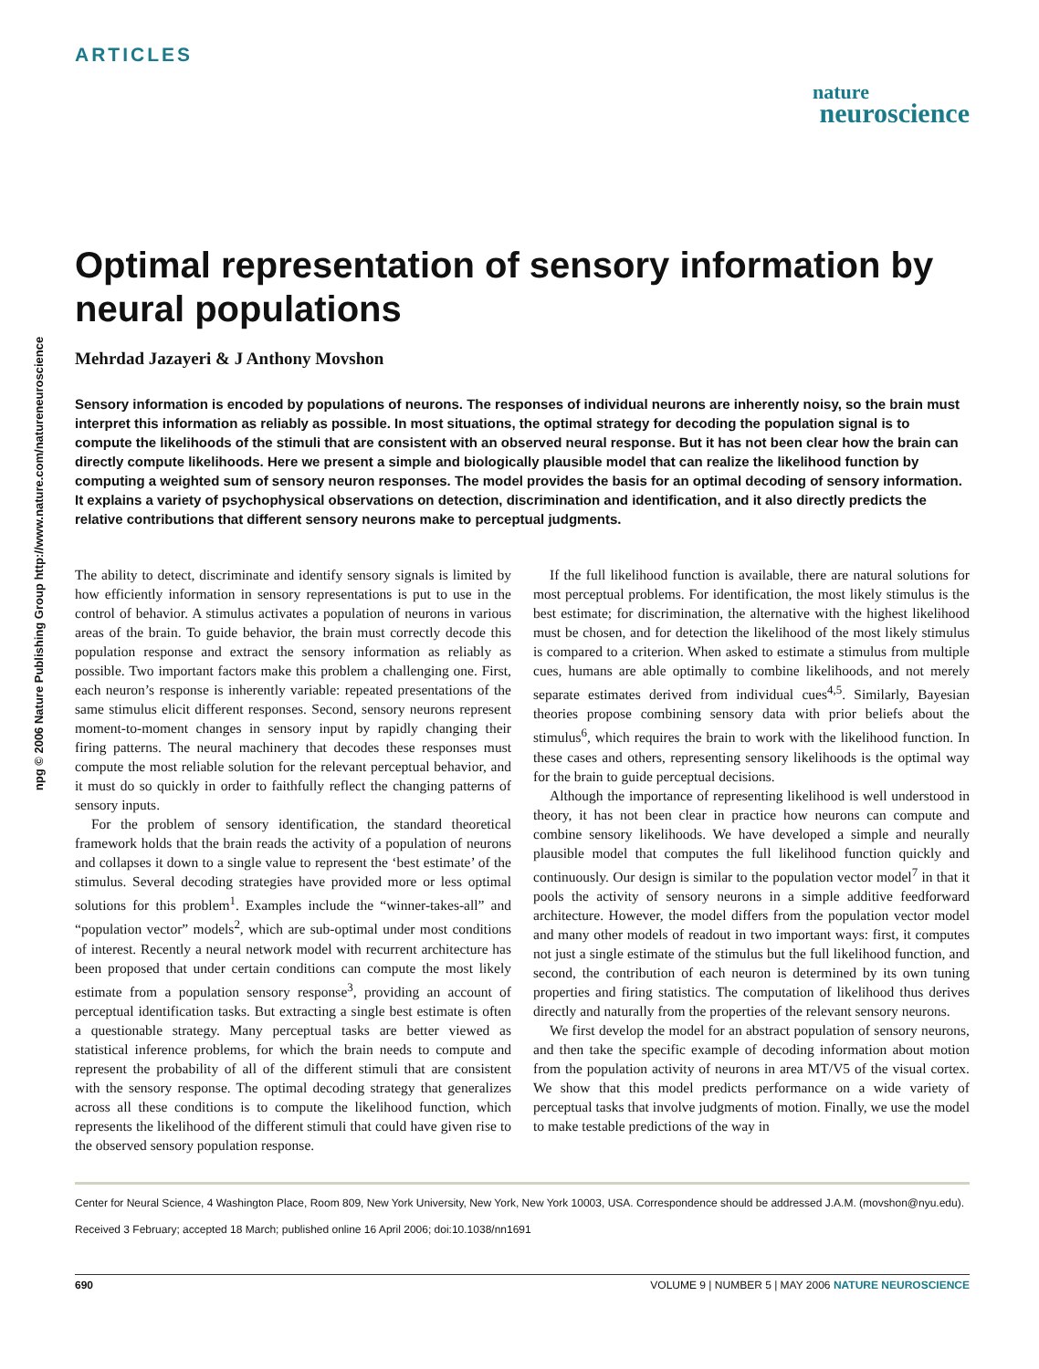npg © 2006 Nature Publishing Group http://www.nature.com/natureneuroscience
ARTICLES
nature
neuroscience
Optimal representation of sensory information by neural populations
Mehrdad Jazayeri & J Anthony Movshon
Sensory information is encoded by populations of neurons. The responses of individual neurons are inherently noisy, so the brain must interpret this information as reliably as possible. In most situations, the optimal strategy for decoding the population signal is to compute the likelihoods of the stimuli that are consistent with an observed neural response. But it has not been clear how the brain can directly compute likelihoods. Here we present a simple and biologically plausible model that can realize the likelihood function by computing a weighted sum of sensory neuron responses. The model provides the basis for an optimal decoding of sensory information. It explains a variety of psychophysical observations on detection, discrimination and identification, and it also directly predicts the relative contributions that different sensory neurons make to perceptual judgments.
The ability to detect, discriminate and identify sensory signals is limited by how efficiently information in sensory representations is put to use in the control of behavior. A stimulus activates a population of neurons in various areas of the brain. To guide behavior, the brain must correctly decode this population response and extract the sensory information as reliably as possible. Two important factors make this problem a challenging one. First, each neuron’s response is inherently variable: repeated presentations of the same stimulus elicit different responses. Second, sensory neurons represent moment-to-moment changes in sensory input by rapidly changing their firing patterns. The neural machinery that decodes these responses must compute the most reliable solution for the relevant perceptual behavior, and it must do so quickly in order to faithfully reflect the changing patterns of sensory inputs.
For the problem of sensory identification, the standard theoretical framework holds that the brain reads the activity of a population of neurons and collapses it down to a single value to represent the ‘best estimate’ of the stimulus. Several decoding strategies have provided more or less optimal solutions for this problem<sup>1</sup>. Examples include the “winner-takes-all” and “population vector” models<sup>2</sup>, which are sub-optimal under most conditions of interest. Recently a neural network model with recurrent architecture has been proposed that under certain conditions can compute the most likely estimate from a population sensory response<sup>3</sup>, providing an account of perceptual identification tasks. But extracting a single best estimate is often a questionable strategy. Many perceptual tasks are better viewed as statistical inference problems, for which the brain needs to compute and represent the probability of all of the different stimuli that are consistent with the sensory response. The optimal decoding strategy that generalizes across all these conditions is to compute the likelihood function, which represents the likelihood of the different stimuli that could have given rise to the observed sensory population response.
If the full likelihood function is available, there are natural solutions for most perceptual problems. For identification, the most likely stimulus is the best estimate; for discrimination, the alternative with the highest likelihood must be chosen, and for detection the likelihood of the most likely stimulus is compared to a criterion. When asked to estimate a stimulus from multiple cues, humans are able optimally to combine likelihoods, and not merely separate estimates derived from individual cues<sup>4,5</sup>. Similarly, Bayesian theories propose combining sensory data with prior beliefs about the stimulus<sup>6</sup>, which requires the brain to work with the likelihood function. In these cases and others, representing sensory likelihoods is the optimal way for the brain to guide perceptual decisions.
Although the importance of representing likelihood is well understood in theory, it has not been clear in practice how neurons can compute and combine sensory likelihoods. We have developed a simple and neurally plausible model that computes the full likelihood function quickly and continuously. Our design is similar to the population vector model<sup>7</sup> in that it pools the activity of sensory neurons in a simple additive feedforward architecture. However, the model differs from the population vector model and many other models of readout in two important ways: first, it computes not just a single estimate of the stimulus but the full likelihood function, and second, the contribution of each neuron is determined by its own tuning properties and firing statistics. The computation of likelihood thus derives directly and naturally from the properties of the relevant sensory neurons.
We first develop the model for an abstract population of sensory neurons, and then take the specific example of decoding information about motion from the population activity of neurons in area MT/V5 of the visual cortex. We show that this model predicts performance on a wide variety of perceptual tasks that involve judgments of motion. Finally, we use the model to make testable predictions of the way in
Center for Neural Science, 4 Washington Place, Room 809, New York University, New York, New York 10003, USA. Correspondence should be addressed J.A.M. (movshon@nyu.edu).
Received 3 February; accepted 18 March; published online 16 April 2006; doi:10.1038/nn1691
690 VOLUME 9 | NUMBER 5 | MAY 2006 NATURE NEUROSCIENCE